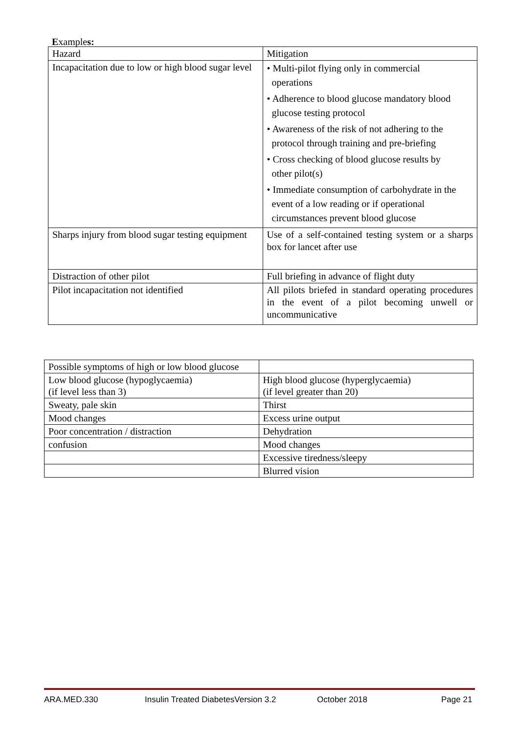Examples:
| Hazard | Mitigation |
| Incapacitation due to low or high blood sugar level | • Multi-pilot flying only in commercial operations • Adherence to blood glucose mandatory blood glucose testing protocol • Awareness of the risk of not adhering to the protocol through training and pre-briefing • Cross checking of blood glucose results by other pilot(s) • Immediate consumption of carbohydrate in the event of a low reading or if operational circumstances prevent blood glucose |
| Sharps injury from blood sugar testing equipment | Use of a self-contained testing system or a sharps box for lancet after use |
| Distraction of other pilot | Full briefing in advance of flight duty |
| Pilot incapacitation not identified | All pilots briefed in standard operating procedures in the event of a pilot becoming unwell or uncommunicative |
| Possible symptoms of high or low blood glucose | |
| Low blood glucose (hypoglycaemia) (if level less than 3) | High blood glucose (hyperglycaemia) (if level greater than 20) |
| Sweaty, pale skin | Thirst |
| Mood changes | Excess urine output |
| Poor concentration / distraction | Dehydration |
| confusion | Mood changes |
| | Excessive tiredness/sleepy |
| | Blurred vision |
ARA.MED.330 Insulin Treated DiabetesVersion 3.2 October 2018 Page 21